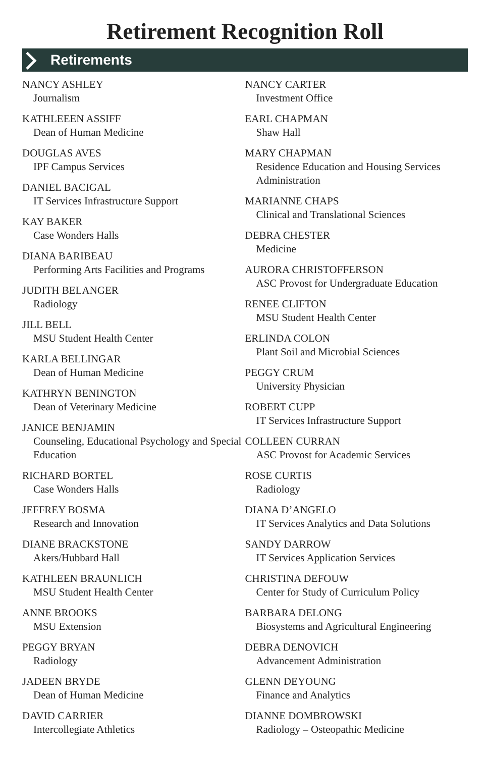Retirement Recognition Roll
Retirements
NANCY ASHLEY
Journalism
KATHLEEEN ASSIFF
Dean of Human Medicine
DOUGLAS AVES
IPF Campus Services
DANIEL BACIGAL
IT Services Infrastructure Support
KAY BAKER
Case Wonders Halls
DIANA BARIBEAU
Performing Arts Facilities and Programs
JUDITH BELANGER
Radiology
JILL BELL
MSU Student Health Center
KARLA BELLINGAR
Dean of Human Medicine
KATHRYN BENINGTON
Dean of Veterinary Medicine
JANICE BENJAMIN
Counseling, Educational Psychology and Special Education
RICHARD BORTEL
Case Wonders Halls
JEFFREY BOSMA
Research and Innovation
DIANE BRACKSTONE
Akers/Hubbard Hall
KATHLEEN BRAUNLICH
MSU Student Health Center
ANNE BROOKS
MSU Extension
PEGGY BRYAN
Radiology
JADEEN BRYDE
Dean of Human Medicine
DAVID CARRIER
Intercollegiate Athletics
NANCY CARTER
Investment Office
EARL CHAPMAN
Shaw Hall
MARY CHAPMAN
Residence Education and Housing Services Administration
MARIANNE CHAPS
Clinical and Translational Sciences
DEBRA CHESTER
Medicine
AURORA CHRISTOFFERSON
ASC Provost for Undergraduate Education
RENEE CLIFTON
MSU Student Health Center
ERLINDA COLON
Plant Soil and Microbial Sciences
PEGGY CRUM
University Physician
ROBERT CUPP
IT Services Infrastructure Support
COLLEEN CURRAN
ASC Provost for Academic Services
ROSE CURTIS
Radiology
DIANA D’ANGELO
IT Services Analytics and Data Solutions
SANDY DARROW
IT Services Application Services
CHRISTINA DEFOUW
Center for Study of Curriculum Policy
BARBARA DELONG
Biosystems and Agricultural Engineering
DEBRA DENOVICH
Advancement Administration
GLENN DEYOUNG
Finance and Analytics
DIANNE DOMBROWSKI
Radiology – Osteopathic Medicine